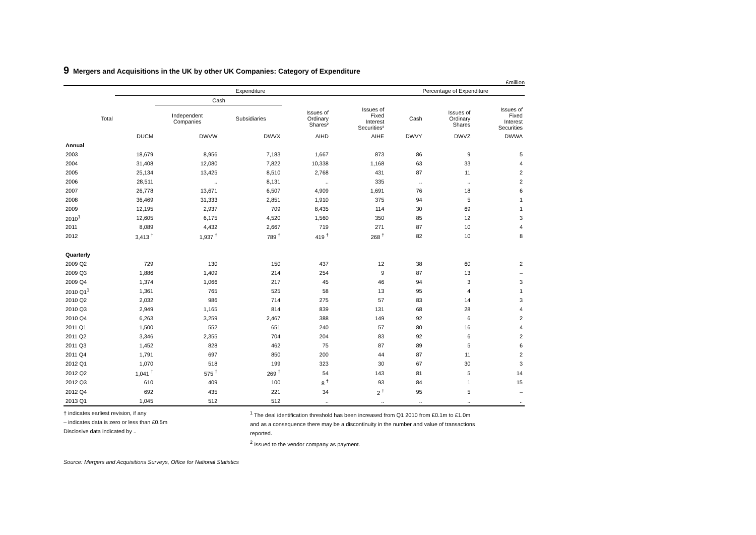9 Mergers and Acquisitions in the UK by other UK Companies: Category of Expenditure
£million
| | Expenditure | | | | | Percentage of Expenditure | | |
| --- | --- | --- | --- | --- | --- | --- | --- | --- |
| | | Cash | | | | | | |
| Total | | Independent Companies | Subsidiaries | Issues of Ordinary Shares² | Issues of Fixed Interest Securities² | Cash | Issues of Ordinary Shares | Issues of Fixed Interest Securities |
| | DUCM | DWVW | DWVX | AIHD | AIHE | DWVY | DWVZ | DWWA |
| Annual | | | | | | | | |
| 2003 | 18,679 | 8,956 | 7,183 | 1,667 | 873 | 86 | 9 | 5 |
| 2004 | 31,408 | 12,080 | 7,822 | 10,338 | 1,168 | 63 | 33 | 4 |
| 2005 | 25,134 | 13,425 | 8,510 | 2,768 | 431 | 87 | 11 | 2 |
| 2006 | 28,511 | .. | 8,131 | .. | 335 | .. | .. | 2 |
| 2007 | 26,778 | 13,671 | 6,507 | 4,909 | 1,691 | 76 | 18 | 6 |
| 2008 | 36,469 | 31,333 | 2,851 | 1,910 | 375 | 94 | 5 | 1 |
| 2009 | 12,195 | 2,937 | 709 | 8,435 | 114 | 30 | 69 | 1 |
| 2010<sup>1</sup> | 12,605 | 6,175 | 4,520 | 1,560 | 350 | 85 | 12 | 3 |
| 2011 | 8,089 | 4,432 | 2,667 | 719 | 271 | 87 | 10 | 4 |
| 2012 | 3,413 <sup>†</sup> | 1,937 <sup>†</sup> | 789 <sup>†</sup> | 419 <sup>†</sup> | 268 <sup>†</sup> | 82 | 10 | 8 |
| Quarterly | | | | | | | | |
| 2009 Q2 | 729 | 130 | 150 | 437 | 12 | 38 | 60 | 2 |
| 2009 Q3 | 1,886 | 1,409 | 214 | 254 | 9 | 87 | 13 | – |
| 2009 Q4 | 1,374 | 1,066 | 217 | 45 | 46 | 94 | 3 | 3 |
| 2010 Q1<sup>1</sup> | 1,361 | 765 | 525 | 58 | 13 | 95 | 4 | 1 |
| 2010 Q2 | 2,032 | 986 | 714 | 275 | 57 | 83 | 14 | 3 |
| 2010 Q3 | 2,949 | 1,165 | 814 | 839 | 131 | 68 | 28 | 4 |
| 2010 Q4 | 6,263 | 3,259 | 2,467 | 388 | 149 | 92 | 6 | 2 |
| 2011 Q1 | 1,500 | 552 | 651 | 240 | 57 | 80 | 16 | 4 |
| 2011 Q2 | 3,346 | 2,355 | 704 | 204 | 83 | 92 | 6 | 2 |
| 2011 Q3 | 1,452 | 828 | 462 | 75 | 87 | 89 | 5 | 6 |
| 2011 Q4 | 1,791 | 697 | 850 | 200 | 44 | 87 | 11 | 2 |
| 2012 Q1 | 1,070 | 518 | 199 | 323 | 30 | 67 | 30 | 3 |
| 2012 Q2 | 1,041 <sup>†</sup> | 575 <sup>†</sup> | 269 <sup>†</sup> | 54 | 143 | 81 | 5 | 14 |
| 2012 Q3 | 610 | 409 | 100 | 8 <sup>†</sup> | 93 | 84 | 1 | 15 |
| 2012 Q4 | 692 | 435 | 221 | 34 | 2 <sup>†</sup> | 95 | 5 | – |
| 2013 Q1 | 1,045 | 512 | 512 | .. | .. | .. | .. | .. |
† indicates earliest revision, if any
– indicates data is zero or less than £0.5m
Disclosive data indicated by ..
<sup>1</sup> The deal identification threshold has been increased from Q1 2010 from £0.1m to £1.0m
and as a consequence there may be a discontinuity in the number and value of transactions
reported.
<sup>2</sup> Issued to the vendor company as payment.
Source: Mergers and Acquisitions Surveys, Office for National Statistics